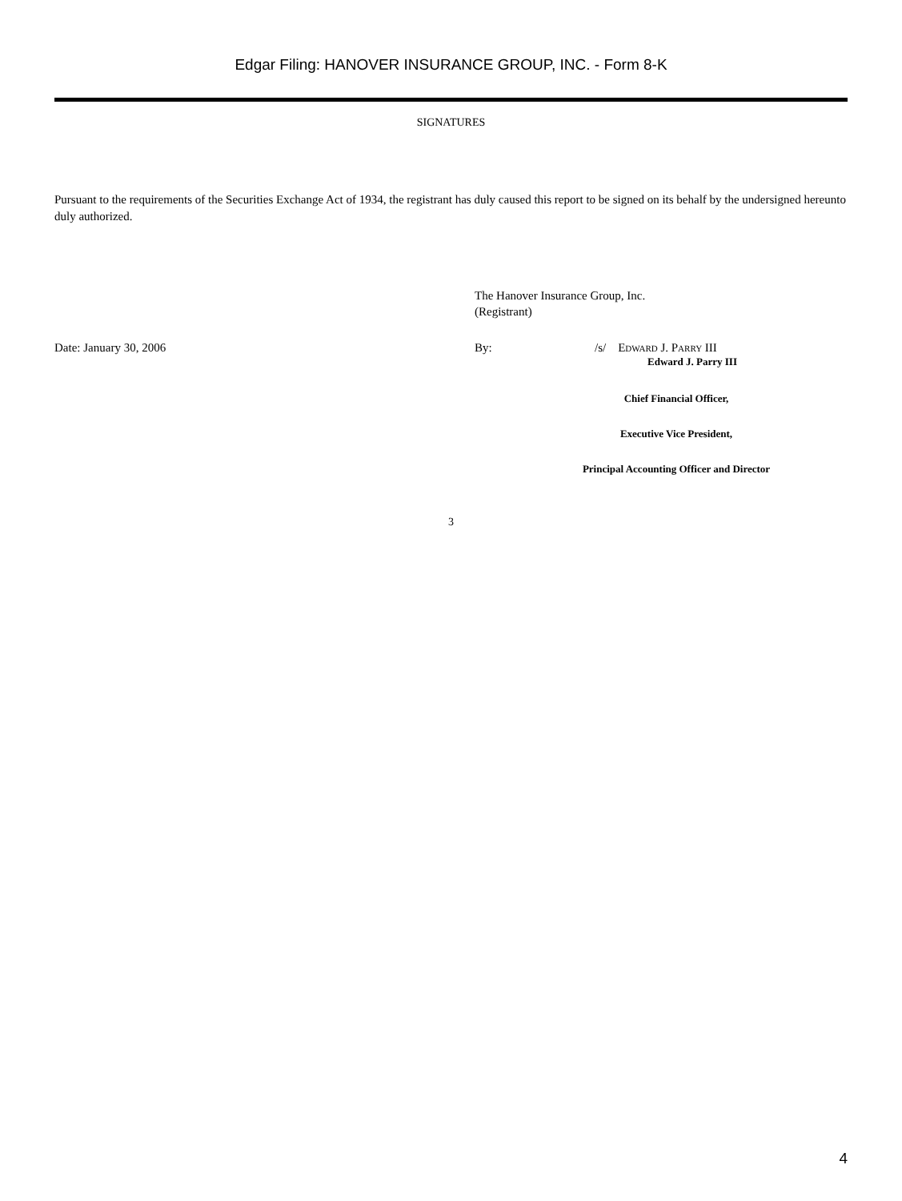Edgar Filing: HANOVER INSURANCE GROUP, INC. - Form 8-K
SIGNATURES
Pursuant to the requirements of the Securities Exchange Act of 1934, the registrant has duly caused this report to be signed on its behalf by the undersigned hereunto duly authorized.
The Hanover Insurance Group, Inc.
(Registrant)
Date: January 30, 2006 By: /s/ Edward J. Parry III
Edward J. Parry III
Chief Financial Officer,
Executive Vice President,
Principal Accounting Officer and Director
3
4